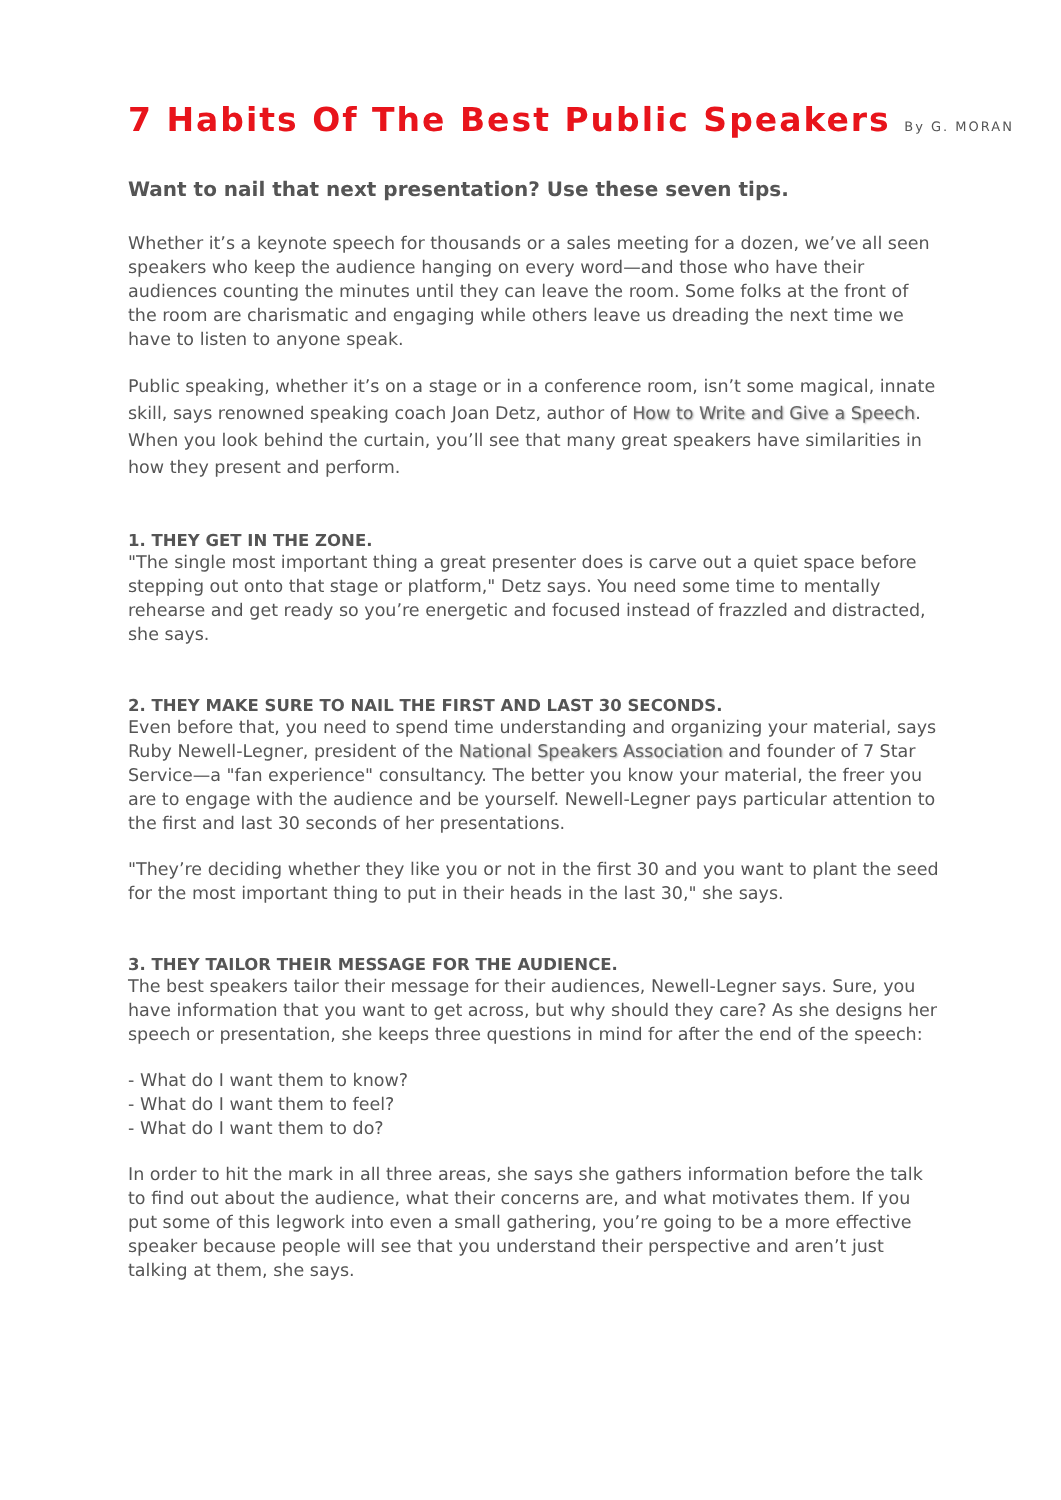7 Habits Of The Best Public Speakers By G. MORAN
Want to nail that next presentation? Use these seven tips.
Whether it’s a keynote speech for thousands or a sales meeting for a dozen, we’ve all seen speakers who keep the audience hanging on every word—and those who have their audiences counting the minutes until they can leave the room. Some folks at the front of the room are charismatic and engaging while others leave us dreading the next time we have to listen to anyone speak.
Public speaking, whether it’s on a stage or in a conference room, isn’t some magical, innate skill, says renowned speaking coach Joan Detz, author of How to Write and Give a Speech. When you look behind the curtain, you’ll see that many great speakers have similarities in how they present and perform.
1. THEY GET IN THE ZONE.
"The single most important thing a great presenter does is carve out a quiet space before stepping out onto that stage or platform," Detz says. You need some time to mentally rehearse and get ready so you’re energetic and focused instead of frazzled and distracted, she says.
2. THEY MAKE SURE TO NAIL THE FIRST AND LAST 30 SECONDS.
Even before that, you need to spend time understanding and organizing your material, says Ruby Newell-Legner, president of the National Speakers Association and founder of 7 Star Service—a "fan experience" consultancy. The better you know your material, the freer you are to engage with the audience and be yourself. Newell-Legner pays particular attention to the first and last 30 seconds of her presentations.
"They’re deciding whether they like you or not in the first 30 and you want to plant the seed for the most important thing to put in their heads in the last 30," she says.
3. THEY TAILOR THEIR MESSAGE FOR THE AUDIENCE.
The best speakers tailor their message for their audiences, Newell-Legner says. Sure, you have information that you want to get across, but why should they care? As she designs her speech or presentation, she keeps three questions in mind for after the end of the speech:
- What do I want them to know?
- What do I want them to feel?
- What do I want them to do?
In order to hit the mark in all three areas, she says she gathers information before the talk to find out about the audience, what their concerns are, and what motivates them. If you put some of this legwork into even a small gathering, you’re going to be a more effective speaker because people will see that you understand their perspective and aren’t just talking at them, she says.